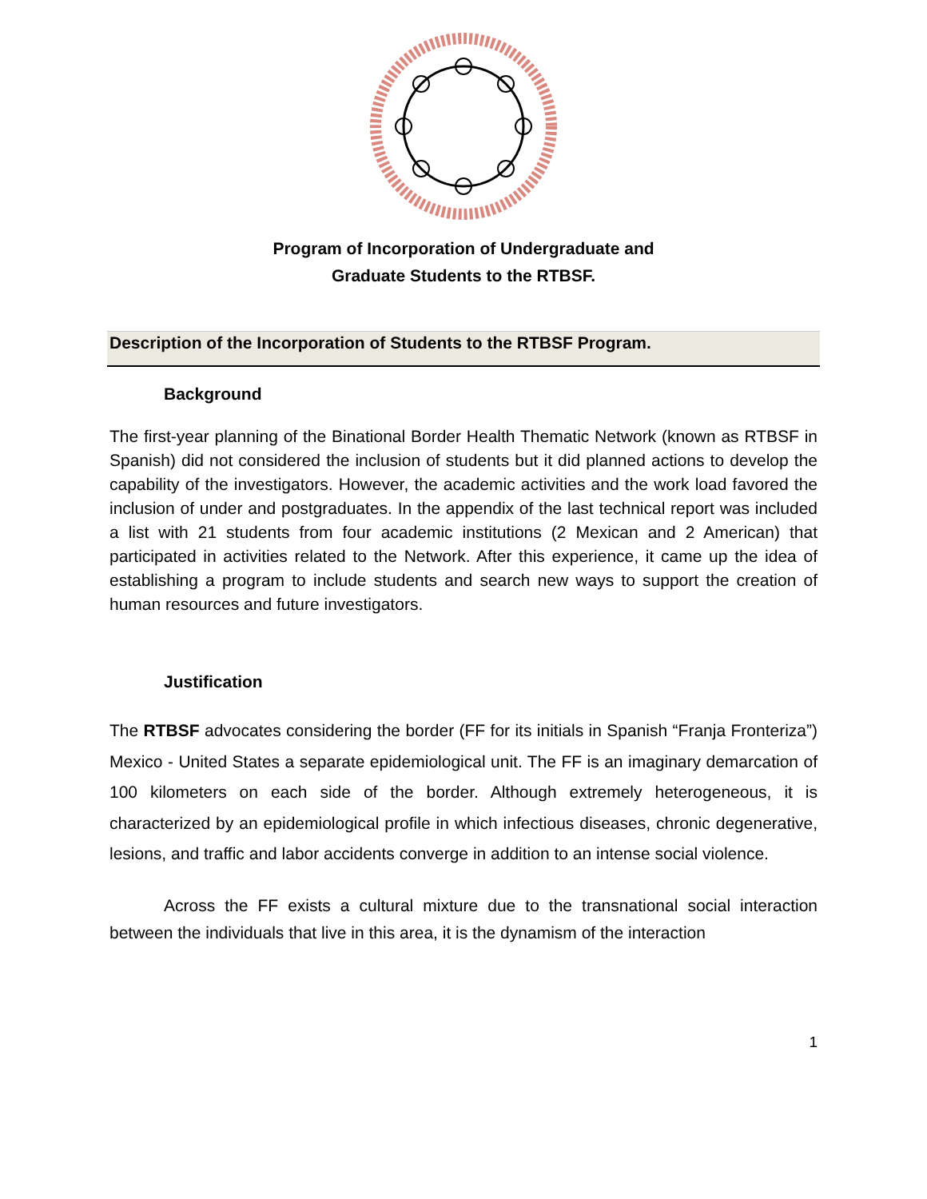Program of Incorporation of Undergraduate and
Graduate Students to the RTBSF.
Description of the Incorporation of Students to the RTBSF Program.
Background
The first-year planning of the Binational Border Health Thematic Network (known as RTBSF in Spanish) did not considered the inclusion of students but it did planned actions to develop the capability of the investigators. However, the academic activities and the work load favored the inclusion of under and postgraduates. In the appendix of the last technical report was included a list with 21 students from four academic institutions (2 Mexican and 2 American) that participated in activities related to the Network. After this experience, it came up the idea of establishing a program to include students and search new ways to support the creation of human resources and future investigators.
Justification
The RTBSF advocates considering the border (FF for its initials in Spanish “Franja Fronteriza”) Mexico - United States a separate epidemiological unit. The FF is an imaginary demarcation of 100 kilometers on each side of the border. Although extremely heterogeneous, it is characterized by an epidemiological profile in which infectious diseases, chronic degenerative, lesions, and traffic and labor accidents converge in addition to an intense social violence.
Across the FF exists a cultural mixture due to the transnational social interaction between the individuals that live in this area, it is the dynamism of the interaction
1